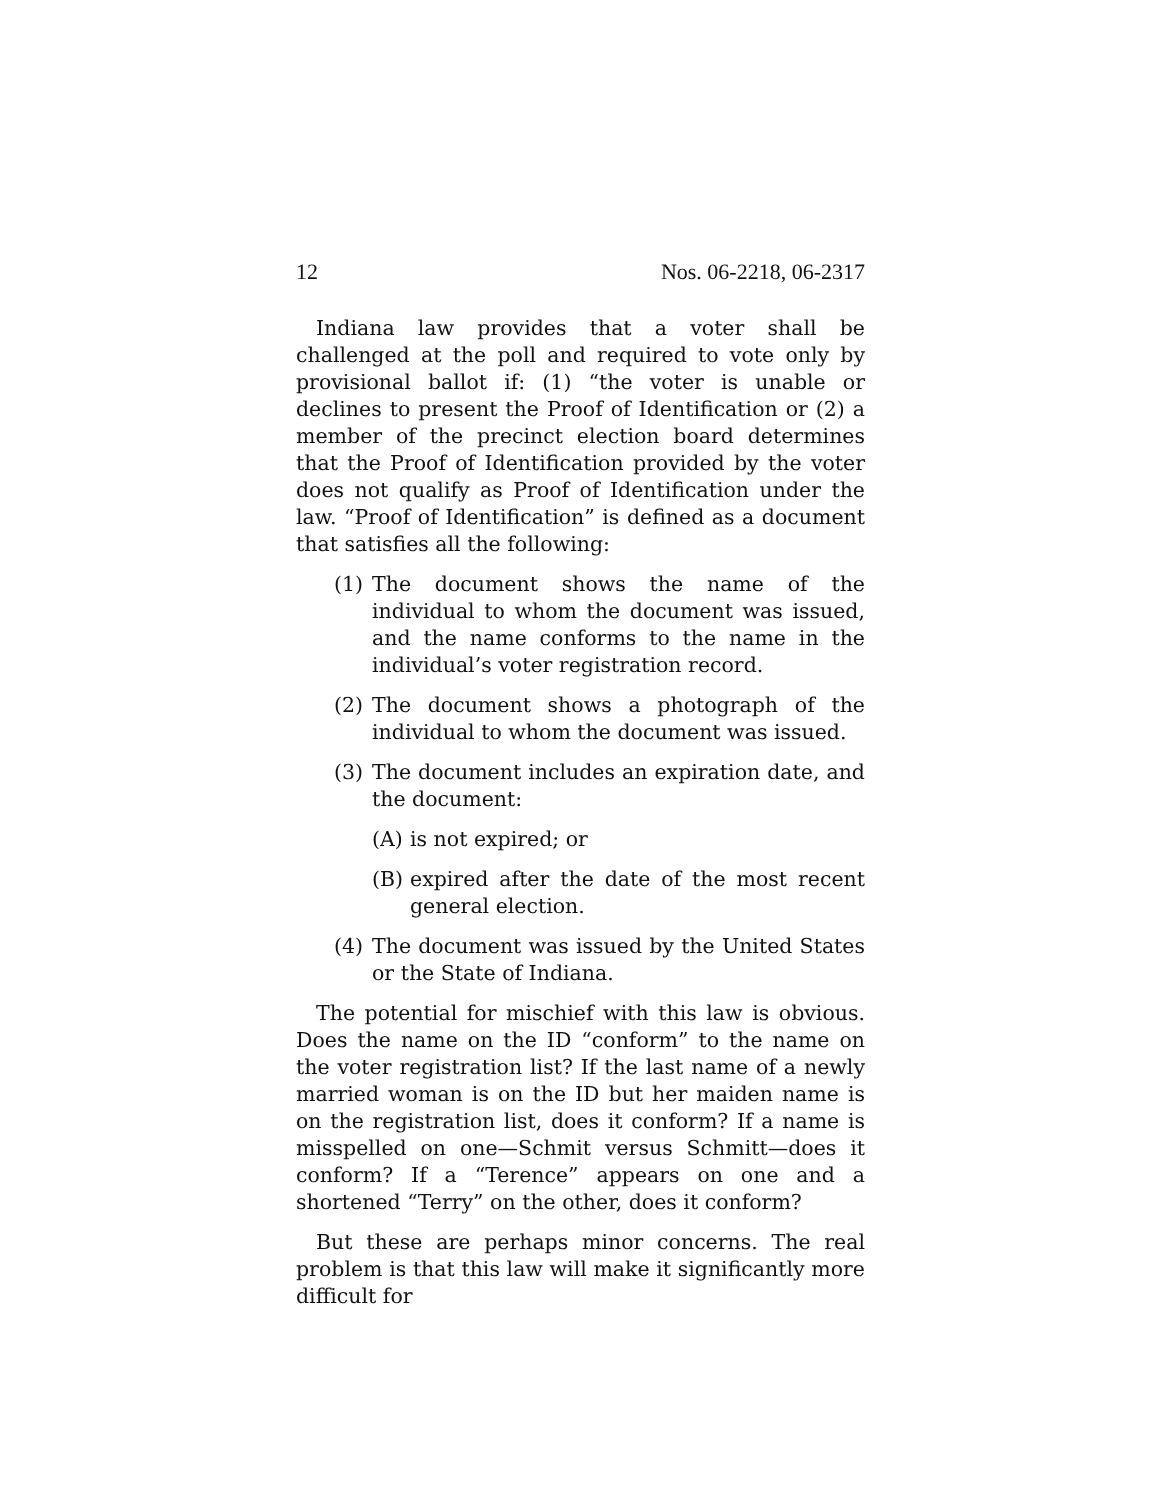12 Nos. 06-2218, 06-2317
Indiana law provides that a voter shall be challenged at the poll and required to vote only by provisional ballot if: (1) “the voter is unable or declines to present the Proof of Identification or (2) a member of the precinct election board determines that the Proof of Identification provided by the voter does not qualify as Proof of Identification under the law. “Proof of Identification” is defined as a document that satisfies all the following:
(1) The document shows the name of the individual to whom the document was issued, and the name conforms to the name in the individual’s voter registration record.
(2) The document shows a photograph of the individual to whom the document was issued.
(3) The document includes an expiration date, and the document:
(A) is not expired; or
(B) expired after the date of the most recent general election.
(4) The document was issued by the United States or the State of Indiana.
The potential for mischief with this law is obvious. Does the name on the ID “conform” to the name on the voter registration list? If the last name of a newly married woman is on the ID but her maiden name is on the registration list, does it conform? If a name is misspelled on one—Schmit versus Schmitt—does it conform? If a “Terence” appears on one and a shortened “Terry” on the other, does it conform?
But these are perhaps minor concerns. The real problem is that this law will make it significantly more difficult for